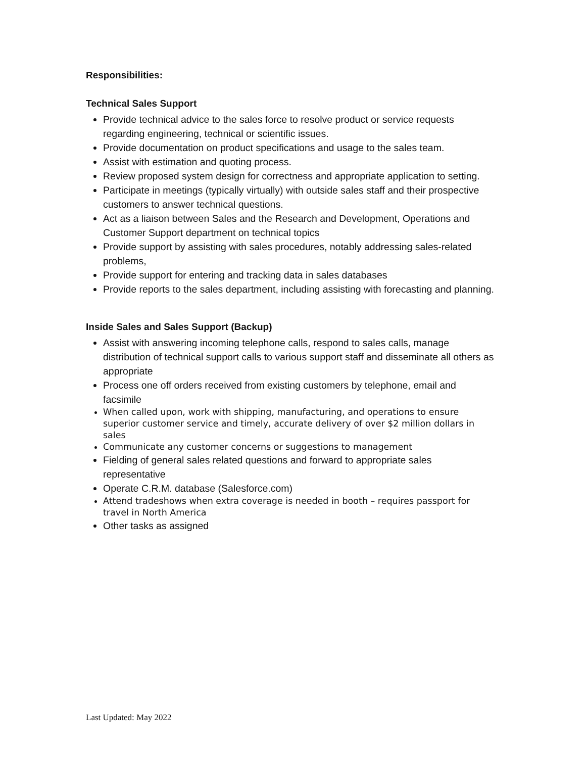Responsibilities:
Technical Sales Support
Provide technical advice to the sales force to resolve product or service requests regarding engineering, technical or scientific issues.
Provide documentation on product specifications and usage to the sales team.
Assist with estimation and quoting process.
Review proposed system design for correctness and appropriate application to setting.
Participate in meetings (typically virtually) with outside sales staff and their prospective customers to answer technical questions.
Act as a liaison between Sales and the Research and Development, Operations and Customer Support department on technical topics
Provide support by assisting with sales procedures, notably addressing sales-related problems,
Provide support for entering and tracking data in sales databases
Provide reports to the sales department, including assisting with forecasting and planning.
Inside Sales and Sales Support (Backup)
Assist with answering incoming telephone calls, respond to sales calls, manage distribution of technical support calls to various support staff and disseminate all others as appropriate
Process one off orders received from existing customers by telephone, email and facsimile
When called upon, work with shipping, manufacturing, and operations to ensure superior customer service and timely, accurate delivery of over $2 million dollars in sales
Communicate any customer concerns or suggestions to management
Fielding of general sales related questions and forward to appropriate sales representative
Operate C.R.M. database (Salesforce.com)
Attend tradeshows when extra coverage is needed in booth – requires passport for travel in North America
Other tasks as assigned
Last Updated: May 2022